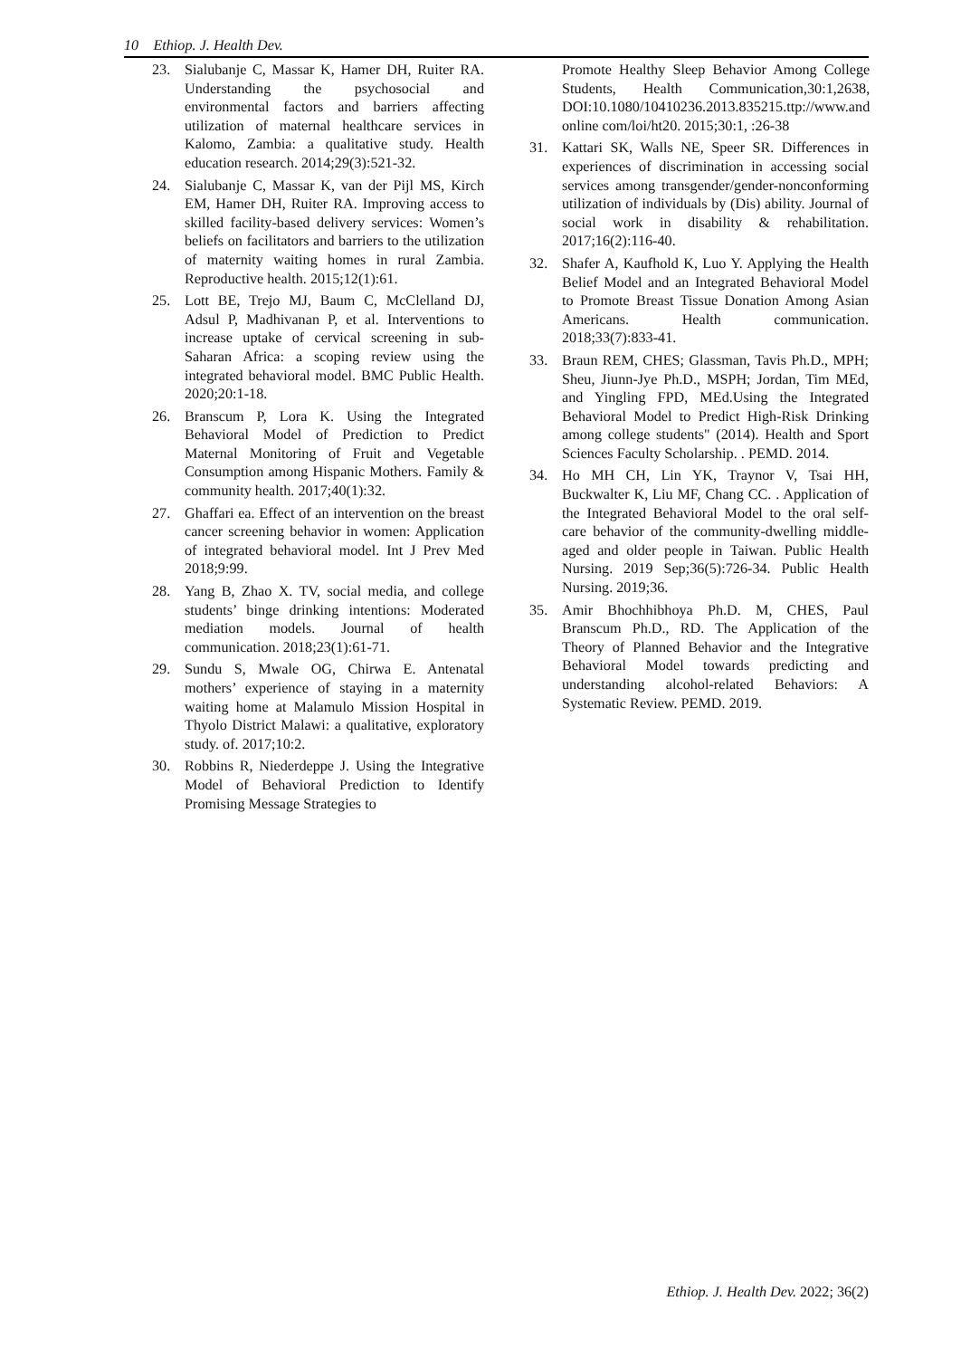10 Ethiop. J. Health Dev.
23. Sialubanje C, Massar K, Hamer DH, Ruiter RA. Understanding the psychosocial and environmental factors and barriers affecting utilization of maternal healthcare services in Kalomo, Zambia: a qualitative study. Health education research. 2014;29(3):521-32.
24. Sialubanje C, Massar K, van der Pijl MS, Kirch EM, Hamer DH, Ruiter RA. Improving access to skilled facility-based delivery services: Women’s beliefs on facilitators and barriers to the utilization of maternity waiting homes in rural Zambia. Reproductive health. 2015;12(1):61.
25. Lott BE, Trejo MJ, Baum C, McClelland DJ, Adsul P, Madhivanan P, et al. Interventions to increase uptake of cervical screening in sub-Saharan Africa: a scoping review using the integrated behavioral model. BMC Public Health. 2020;20:1-18.
26. Branscum P, Lora K. Using the Integrated Behavioral Model of Prediction to Predict Maternal Monitoring of Fruit and Vegetable Consumption among Hispanic Mothers. Family & community health. 2017;40(1):32.
27. Ghaffari ea. Effect of an intervention on the breast cancer screening behavior in women: Application of integrated behavioral model. Int J Prev Med 2018;9:99.
28. Yang B, Zhao X. TV, social media, and college students’ binge drinking intentions: Moderated mediation models. Journal of health communication. 2018;23(1):61-71.
29. Sundu S, Mwale OG, Chirwa E. Antenatal mothers’ experience of staying in a maternity waiting home at Malamulo Mission Hospital in Thyolo District Malawi: a qualitative, exploratory study. of. 2017;10:2.
30. Robbins R, Niederdeppe J. Using the Integrative Model of Behavioral Prediction to Identify Promising Message Strategies to
Promote Healthy Sleep Behavior Among College Students, Health Communication,30:1,2638, DOI:10.1080/10410236.2013.835215.ttp://www.and online com/loi/ht20. 2015;30:1, :26-38
31. Kattari SK, Walls NE, Speer SR. Differences in experiences of discrimination in accessing social services among transgender/gender-nonconforming utilization of individuals by (Dis) ability. Journal of social work in disability & rehabilitation. 2017;16(2):116-40.
32. Shafer A, Kaufhold K, Luo Y. Applying the Health Belief Model and an Integrated Behavioral Model to Promote Breast Tissue Donation Among Asian Americans. Health communication. 2018;33(7):833-41.
33. Braun REM, CHES; Glassman, Tavis Ph.D., MPH; Sheu, Jiunn-Jye Ph.D., MSPH; Jordan, Tim MEd, and Yingling FPD, MEd.Using the Integrated Behavioral Model to Predict High-Risk Drinking among college students" (2014). Health and Sport Sciences Faculty Scholarship. . PEMD. 2014.
34. Ho MH CH, Lin YK, Traynor V, Tsai HH, Buckwalter K, Liu MF, Chang CC. . Application of the Integrated Behavioral Model to the oral self‐care behavior of the community‐dwelling middle‐aged and older people in Taiwan. Public Health Nursing. 2019 Sep;36(5):726-34. Public Health Nursing. 2019;36.
35. Amir Bhochhibhoya Ph.D. M, CHES, Paul Branscum Ph.D., RD. The Application of the Theory of Planned Behavior and the Integrative Behavioral Model towards predicting and understanding alcohol-related Behaviors: A Systematic Review. PEMD. 2019.
Ethiop. J. Health Dev. 2022; 36(2)